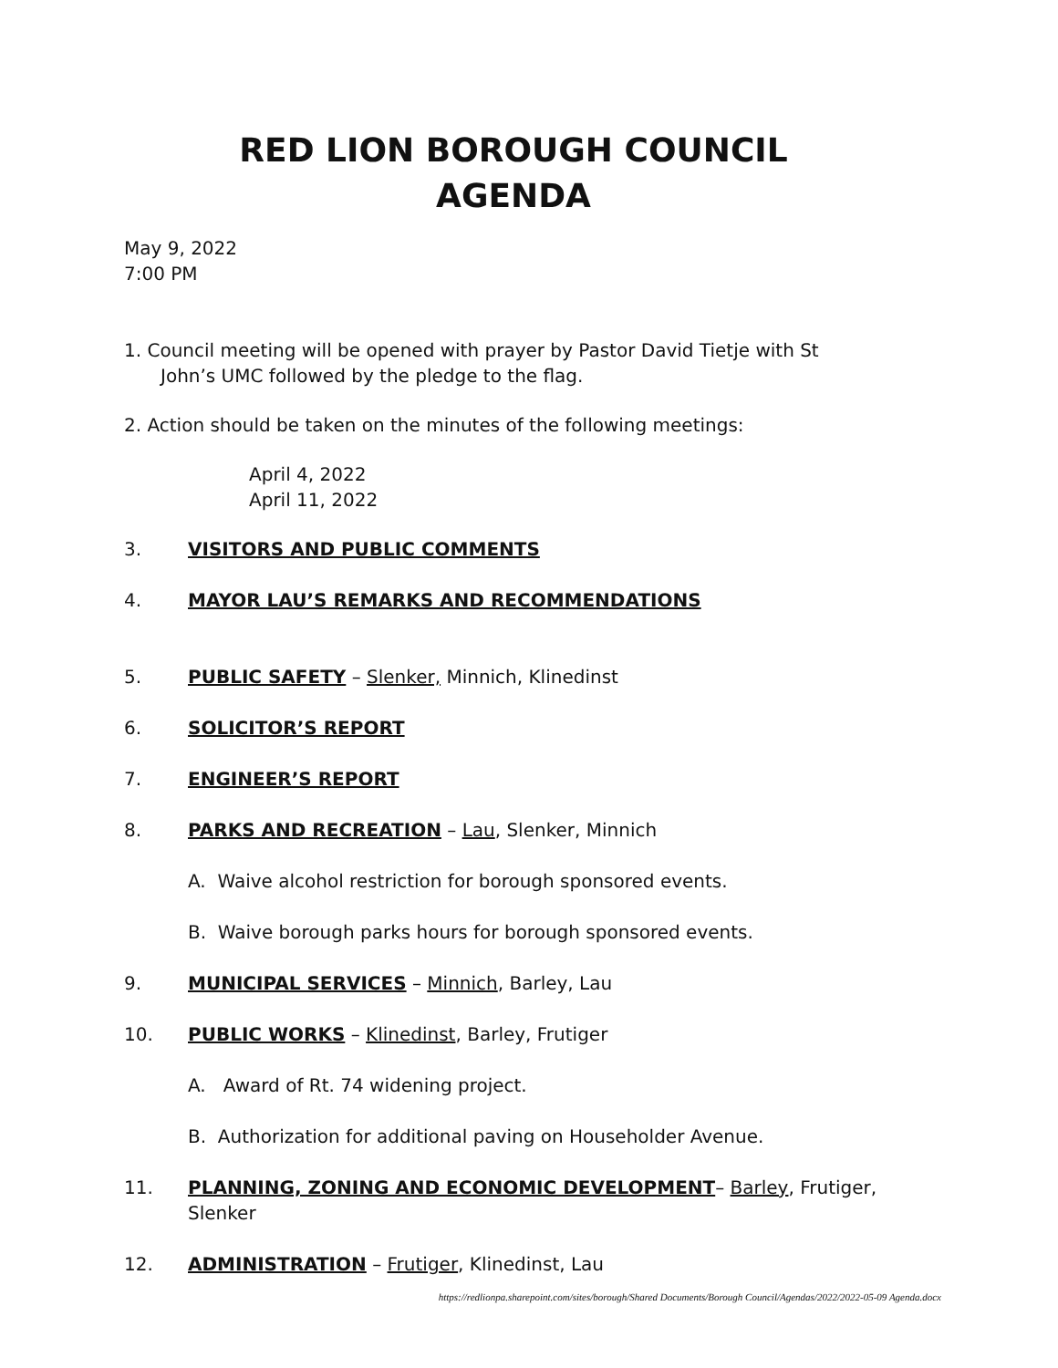RED LION BOROUGH COUNCIL
AGENDA
May 9, 2022
7:00 PM
1. Council meeting will be opened with prayer by Pastor David Tietje with St
John’s UMC followed by the pledge to the flag.
2. Action should be taken on the minutes of the following meetings:
April 4, 2022
April 11, 2022
3. VISITORS AND PUBLIC COMMENTS
4. MAYOR LAU’S REMARKS AND RECOMMENDATIONS
5. PUBLIC SAFETY – Slenker, Minnich, Klinedinst
6. SOLICITOR’S REPORT
7. ENGINEER’S REPORT
8. PARKS AND RECREATION – Lau, Slenker, Minnich
A. Waive alcohol restriction for borough sponsored events.
B. Waive borough parks hours for borough sponsored events.
9. MUNICIPAL SERVICES – Minnich, Barley, Lau
10. PUBLIC WORKS – Klinedinst, Barley, Frutiger
A. Award of Rt. 74 widening project.
B. Authorization for additional paving on Householder Avenue.
11. PLANNING, ZONING AND ECONOMIC DEVELOPMENT– Barley, Frutiger, Slenker
12. ADMINISTRATION – Frutiger, Klinedinst, Lau
https://redlionpa.sharepoint.com/sites/borough/Shared Documents/Borough Council/Agendas/2022/2022-05-09 Agenda.docx